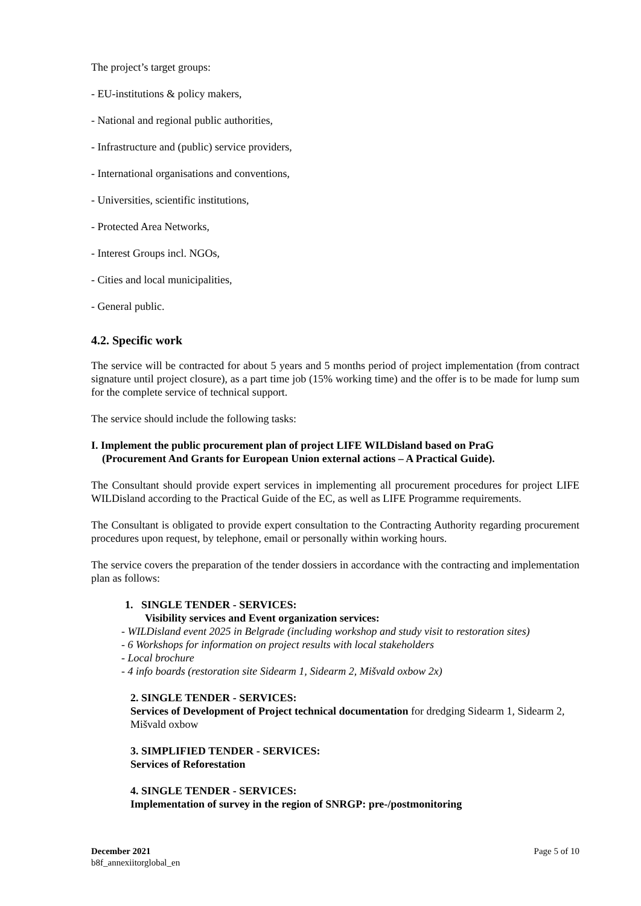The project’s target groups:
- EU-institutions & policy makers,
- National and regional public authorities,
- Infrastructure and (public) service providers,
- International organisations and conventions,
- Universities, scientific institutions,
- Protected Area Networks,
- Interest Groups incl. NGOs,
- Cities and local municipalities,
- General public.
4.2. Specific work
The service will be contracted for about 5 years and 5 months period of project implementation (from contract signature until project closure), as a part time job (15% working time) and the offer is to be made for lump sum for the complete service of technical support.
The service should include the following tasks:
I. Implement the public procurement plan of project LIFE WILDisland based on PraG
(Procurement And Grants for European Union external actions – A Practical Guide).
The Consultant should provide expert services in implementing all procurement procedures for project LIFE WILDisland according to the Practical Guide of the EC, as well as LIFE Programme requirements.
The Consultant is obligated to provide expert consultation to the Contracting Authority regarding procurement procedures upon request, by telephone, email or personally within working hours.
The service covers the preparation of the tender dossiers in accordance with the contracting and implementation plan as follows:
1. SINGLE TENDER - SERVICES:
Visibility services and Event organization services:
- WILDisland event 2025 in Belgrade (including workshop and study visit to restoration sites)
- 6 Workshops for information on project results with local stakeholders
- Local brochure
- 4 info boards (restoration site Sidearm 1, Sidearm 2, Mišvald oxbow 2x)
2. SINGLE TENDER - SERVICES:
Services of Development of Project technical documentation for dredging Sidearm 1, Sidearm 2, Mišvald oxbow
3. SIMPLIFIED TENDER - SERVICES:
Services of Reforestation
4. SINGLE TENDER - SERVICES:
Implementation of survey in the region of SNRGP: pre-/postmonitoring
December 2021
b8f_annexiitorglobal_en
Page 5 of 10